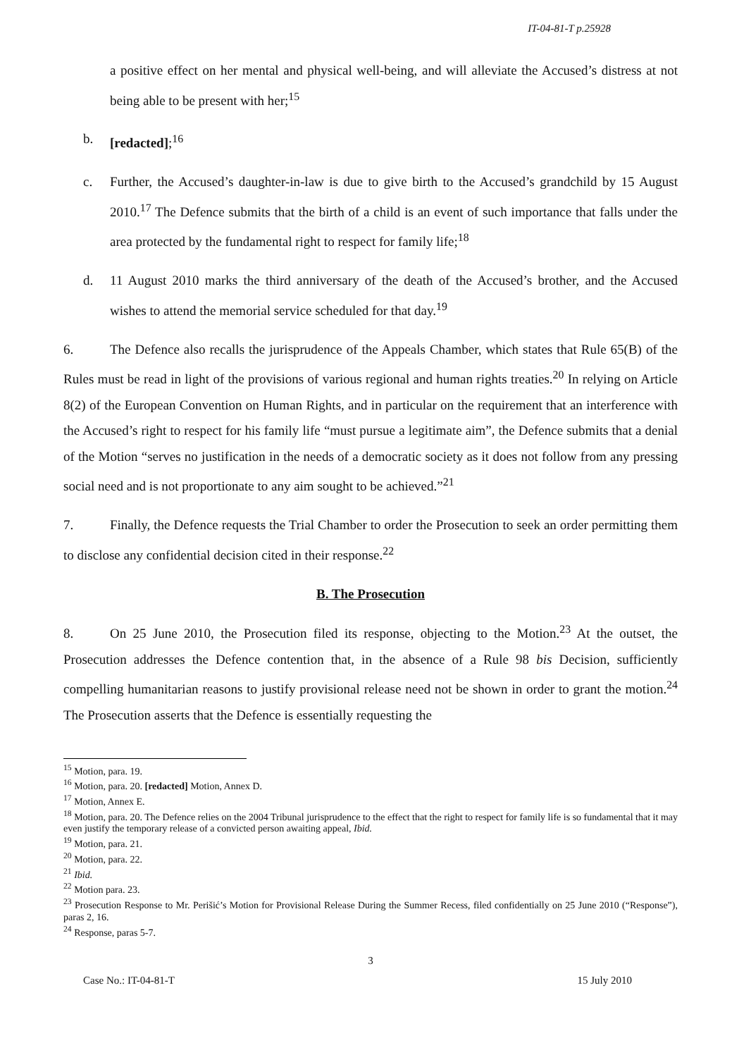IT-04-81-T p.25928
a positive effect on her mental and physical well-being, and will alleviate the Accused’s distress at not being able to be present with her;<sup>15</sup>
b. [redacted];<sup>16</sup>
c. Further, the Accused’s daughter-in-law is due to give birth to the Accused’s grandchild by 15 August 2010.<sup>17</sup> The Defence submits that the birth of a child is an event of such importance that falls under the area protected by the fundamental right to respect for family life;<sup>18</sup>
d. 11 August 2010 marks the third anniversary of the death of the Accused’s brother, and the Accused wishes to attend the memorial service scheduled for that day.<sup>19</sup>
6. The Defence also recalls the jurisprudence of the Appeals Chamber, which states that Rule 65(B) of the Rules must be read in light of the provisions of various regional and human rights treaties.<sup>20</sup> In relying on Article 8(2) of the European Convention on Human Rights, and in particular on the requirement that an interference with the Accused’s right to respect for his family life “must pursue a legitimate aim”, the Defence submits that a denial of the Motion “serves no justification in the needs of a democratic society as it does not follow from any pressing social need and is not proportionate to any aim sought to be achieved.”<sup>21</sup>
7. Finally, the Defence requests the Trial Chamber to order the Prosecution to seek an order permitting them to disclose any confidential decision cited in their response.<sup>22</sup>
B. The Prosecution
8. On 25 June 2010, the Prosecution filed its response, objecting to the Motion.<sup>23</sup> At the outset, the Prosecution addresses the Defence contention that, in the absence of a Rule 98 bis Decision, sufficiently compelling humanitarian reasons to justify provisional release need not be shown in order to grant the motion.<sup>24</sup> The Prosecution asserts that the Defence is essentially requesting the
<sup>15</sup> Motion, para. 19.
<sup>16</sup> Motion, para. 20. [redacted] Motion, Annex D.
<sup>17</sup> Motion, Annex E.
<sup>18</sup> Motion, para. 20. The Defence relies on the 2004 Tribunal jurisprudence to the effect that the right to respect for family life is so fundamental that it may even justify the temporary release of a convicted person awaiting appeal, Ibid.
<sup>19</sup> Motion, para. 21.
<sup>20</sup> Motion, para. 22.
<sup>21</sup> Ibid.
<sup>22</sup> Motion para. 23.
<sup>23</sup> Prosecution Response to Mr. Perišić’s Motion for Provisional Release During the Summer Recess, filed confidentially on 25 June 2010 (“Response”), paras 2, 16.
<sup>24</sup> Response, paras 5-7.
3
Case No.: IT-04-81-T 15 July 2010